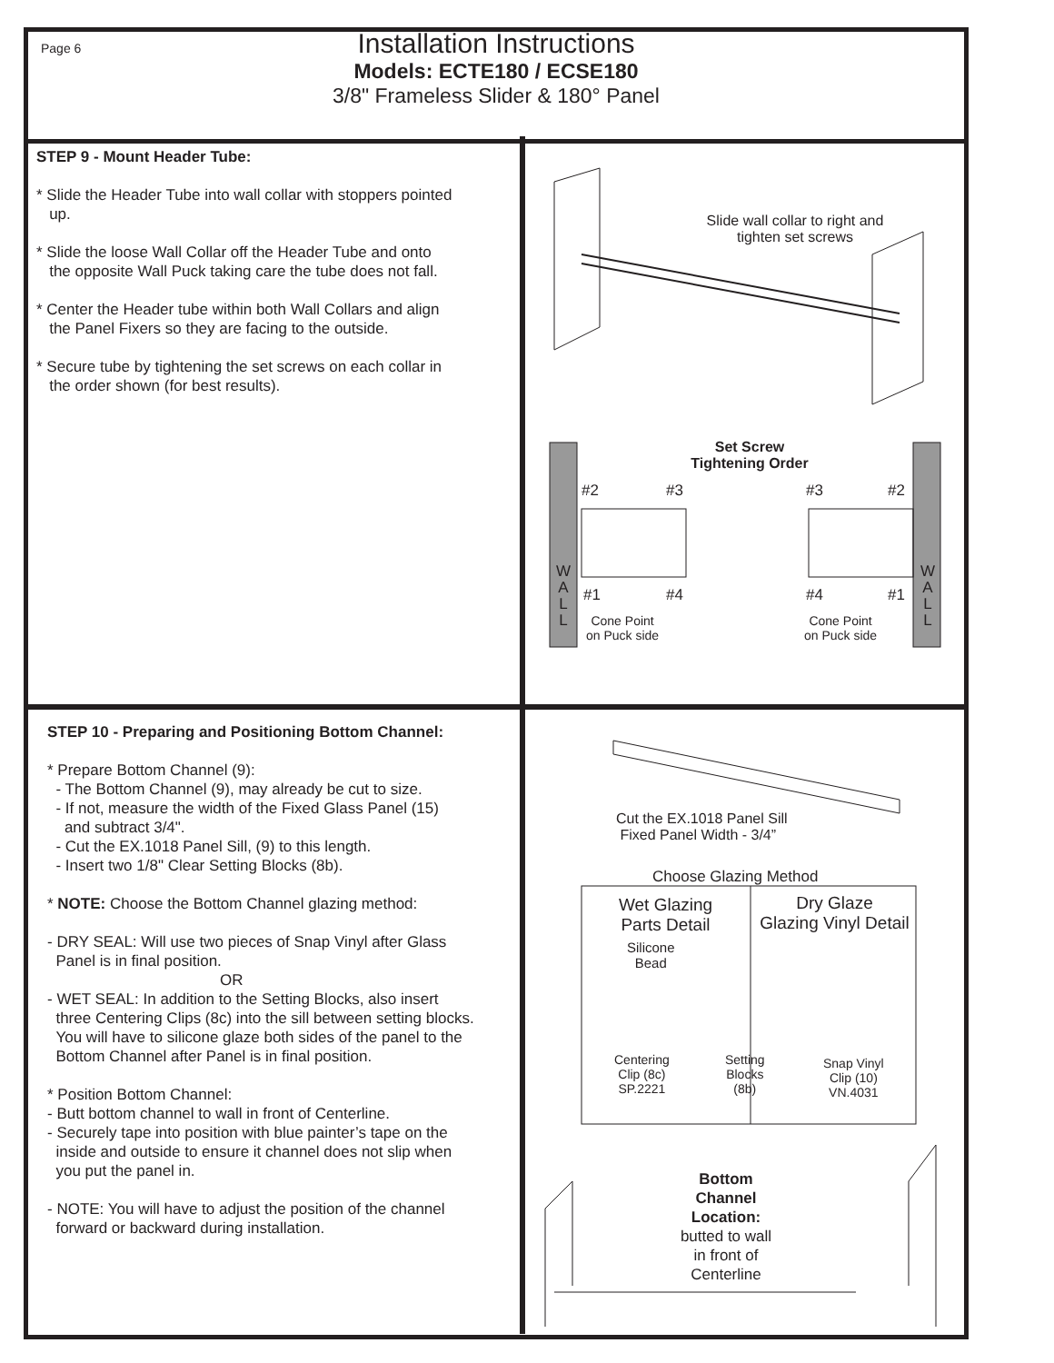Page 6
Installation Instructions
Models: ECTE180 / ECSE180
3/8" Frameless Slider & 180° Panel
STEP 9 - Mount Header Tube:
* Slide the Header Tube into wall collar with stoppers pointed
up.
* Slide the loose Wall Collar off the Header Tube and onto
the opposite Wall Puck taking care the tube does not fall.
* Center the Header tube within both Wall Collars and align
the Panel Fixers so they are facing to the outside.
* Secure tube by tightening the set screws on each collar in
the order shown (for best results).
STEP 10 - Preparing and Positioning Bottom Channel:
* Prepare Bottom Channel (9):
- The Bottom Channel (9), may already be cut to size.
- If not, measure the width of the Fixed Glass Panel (15)
and subtract 3/4".
- Cut the EX.1018 Panel Sill, (9) to this length.
- Insert two 1/8" Clear Setting Blocks (8b).
* NOTE: Choose the Bottom Channel glazing method:
- DRY SEAL: Will use two pieces of Snap Vinyl after Glass
Panel is in final position.
OR
- WET SEAL: In addition to the Setting Blocks, also insert
three Centering Clips (8c) into the sill between setting blocks.
You will have to silicone glaze both sides of the panel to the
Bottom Channel after Panel is in final position.
* Position Bottom Channel:
- Butt bottom channel to wall in front of Centerline.
- Securely tape into position with blue painter’s tape on the
inside and outside to ensure it channel does not slip when
you put the panel in.
- NOTE: You will have to adjust the position of the channel
forward or backward during installation.
Slide wall collar to right and
tighten set screws
Set Screw
Tightening Order
#2 #3 #3 #2
W
A
L
L
W
A
L
L
#1 #4 #4 #1
Cone Point
on Puck side
Cone Point
on Puck side
Cut the EX.1018 Panel Sill
Fixed Panel Width - 3/4”
Choose Glazing Method
Wet Glazing
Parts Detail
Dry Glaze
Glazing Vinyl Detail
Silicone
Bead
Centering
Clip (8c)
SP.2221
Setting
Blocks
(8b)
Snap Vinyl
Clip (10)
VN.4031
Bottom
Channel
Location:
butted to wall
in front of
Centerline